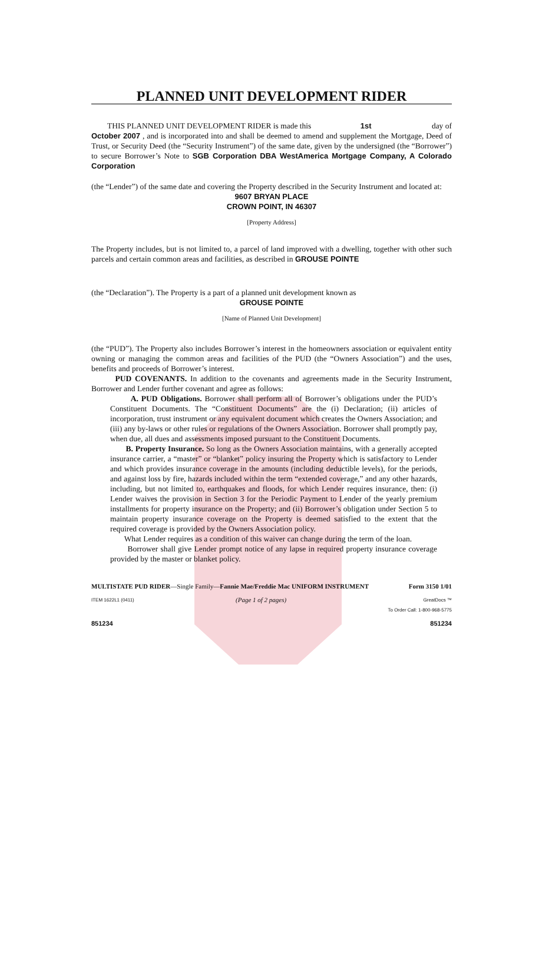PLANNED UNIT DEVELOPMENT RIDER
THIS PLANNED UNIT DEVELOPMENT RIDER is made this 1st day of
October 2007 , and is incorporated into and shall be deemed to amend and supplement the Mortgage, Deed of Trust, or Security Deed (the “Security Instrument”) of the same date, given by the undersigned (the “Borrower”) to secure Borrower’s Note to SGB Corporation DBA WestAmerica Mortgage Company, A Colorado Corporation
(the “Lender”) of the same date and covering the Property described in the Security Instrument and located at:
9607 BRYAN PLACE
CROWN POINT, IN 46307
[Property Address]
The Property includes, but is not limited to, a parcel of land improved with a dwelling, together with other such parcels and certain common areas and facilities, as described in GROUSE POINTE
(the “Declaration”). The Property is a part of a planned unit development known as
GROUSE POINTE
[Name of Planned Unit Development]
(the “PUD”). The Property also includes Borrower’s interest in the homeowners association or equivalent entity owning or managing the common areas and facilities of the PUD (the “Owners Association”) and the uses, benefits and proceeds of Borrower’s interest.
PUD COVENANTS. In addition to the covenants and agreements made in the Security Instrument, Borrower and Lender further covenant and agree as follows:
A. PUD Obligations. Borrower shall perform all of Borrower’s obligations under the PUD’s Constituent Documents. The “Constituent Documents” are the (i) Declaration; (ii) articles of incorporation, trust instrument or any equivalent document which creates the Owners Association; and (iii) any by-laws or other rules or regulations of the Owners Association. Borrower shall promptly pay, when due, all dues and assessments imposed pursuant to the Constituent Documents.
B. Property Insurance. So long as the Owners Association maintains, with a generally accepted insurance carrier, a “master” or “blanket” policy insuring the Property which is satisfactory to Lender and which provides insurance coverage in the amounts (including deductible levels), for the periods, and against loss by fire, hazards included within the term “extended coverage,” and any other hazards, including, but not limited to, earthquakes and floods, for which Lender requires insurance, then: (i) Lender waives the provision in Section 3 for the Periodic Payment to Lender of the yearly premium installments for property insurance on the Property; and (ii) Borrower’s obligation under Section 5 to maintain property insurance coverage on the Property is deemed satisfied to the extent that the required coverage is provided by the Owners Association policy.
What Lender requires as a condition of this waiver can change during the term of the loan.
Borrower shall give Lender prompt notice of any lapse in required property insurance coverage provided by the master or blanket policy.
MULTISTATE PUD RIDER—Single Family—Fannie Mae/Freddie Mac UNIFORM INSTRUMENT Form 3150 1/01
ITEM 1622L1 (0411) (Page 1 of 2 pages) GreatDocs ™
To Order Call: 1-800-968-5775
851234 851234